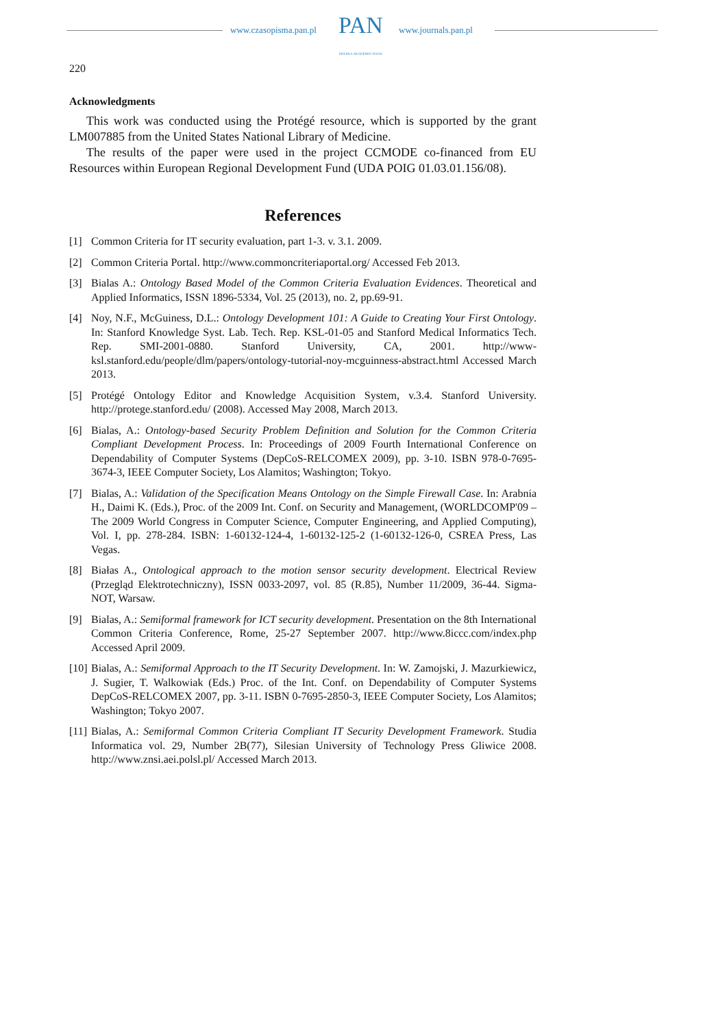www.czasopisma.pan.pl PAN
POLSKA AKADEMIA NAUK
www.journals.pan.pl
220
Acknowledgments
This work was conducted using the Protégé resource, which is supported by the grant LM007885 from the United States National Library of Medicine.
The results of the paper were used in the project CCMODE co-financed from EU Resources within European Regional Development Fund (UDA POIG 01.03.01.156/08).
References
[1] Common Criteria for IT security evaluation, part 1-3. v. 3.1. 2009.
[2] Common Criteria Portal. http://www.commoncriteriaportal.org/ Accessed Feb 2013.
[3] Bialas A.: Ontology Based Model of the Common Criteria Evaluation Evidences. Theoretical and Applied Informatics, ISSN 1896-5334, Vol. 25 (2013), no. 2, pp.69-91.
[4] Noy, N.F., McGuiness, D.L.: Ontology Development 101: A Guide to Creating Your First Ontology. In: Stanford Knowledge Syst. Lab. Tech. Rep. KSL-01-05 and Stanford Medical Informatics Tech. Rep. SMI-2001-0880. Stanford University, CA, 2001. http://www-ksl.stanford.edu/people/dlm/papers/ontology-tutorial-noy-mcguinness-abstract.html Accessed March 2013.
[5] Protégé Ontology Editor and Knowledge Acquisition System, v.3.4. Stanford University. http://protege.stanford.edu/ (2008). Accessed May 2008, March 2013.
[6] Bialas, A.: Ontology-based Security Problem Definition and Solution for the Common Criteria Compliant Development Process. In: Proceedings of 2009 Fourth International Conference on Dependability of Computer Systems (DepCoS-RELCOMEX 2009), pp. 3-10. ISBN 978-0-7695-3674-3, IEEE Computer Society, Los Alamitos; Washington; Tokyo.
[7] Bialas, A.: Validation of the Specification Means Ontology on the Simple Firewall Case. In: Arabnia H., Daimi K. (Eds.), Proc. of the 2009 Int. Conf. on Security and Management, (WORLDCOMP'09 – The 2009 World Congress in Computer Science, Computer Engineering, and Applied Computing), Vol. I, pp. 278-284. ISBN: 1-60132-124-4, 1-60132-125-2 (1-60132-126-0, CSREA Press, Las Vegas.
[8] Białas A., Ontological approach to the motion sensor security development. Electrical Review (Przegląd Elektrotechniczny), ISSN 0033-2097, vol. 85 (R.85), Number 11/2009, 36-44. Sigma-NOT, Warsaw.
[9] Bialas, A.: Semiformal framework for ICT security development. Presentation on the 8th International Common Criteria Conference, Rome, 25-27 September 2007. http://www.8iccc.com/index.php Accessed April 2009.
[10] Bialas, A.: Semiformal Approach to the IT Security Development. In: W. Zamojski, J. Mazurkiewicz, J. Sugier, T. Walkowiak (Eds.) Proc. of the Int. Conf. on Dependability of Computer Systems DepCoS-RELCOMEX 2007, pp. 3-11. ISBN 0-7695-2850-3, IEEE Computer Society, Los Alamitos; Washington; Tokyo 2007.
[11] Bialas, A.: Semiformal Common Criteria Compliant IT Security Development Framework. Studia Informatica vol. 29, Number 2B(77), Silesian University of Technology Press Gliwice 2008. http://www.znsi.aei.polsl.pl/ Accessed March 2013.